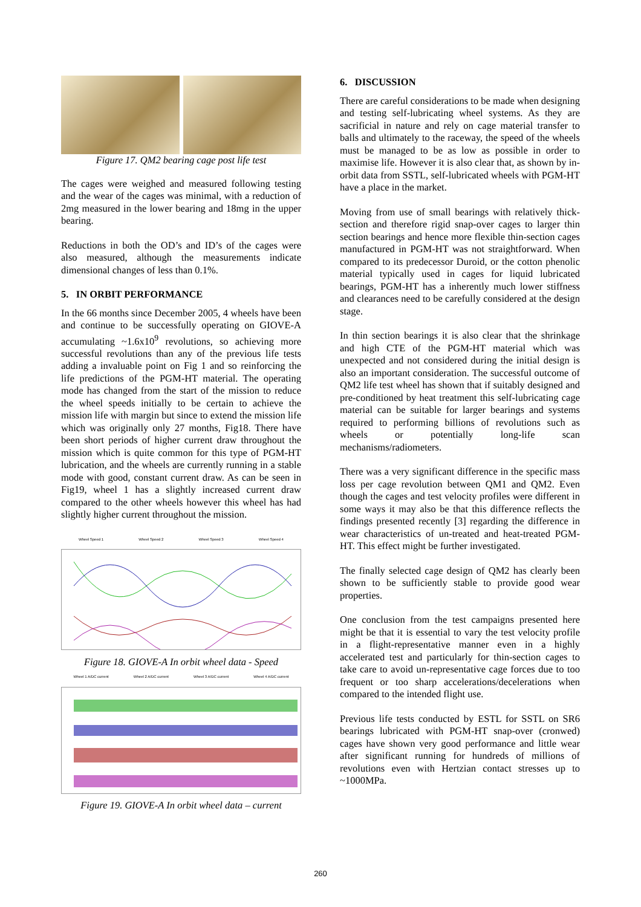Figure 17. QM2 bearing cage post life test
The cages were weighed and measured following testing and the wear of the cages was minimal, with a reduction of 2mg measured in the lower bearing and 18mg in the upper bearing.
Reductions in both the OD’s and ID’s of the cages were also measured, although the measurements indicate dimensional changes of less than 0.1%.
5. IN ORBIT PERFORMANCE
In the 66 months since December 2005, 4 wheels have been and continue to be successfully operating on GIOVE-A accumulating ~1.6x10<sup>9</sup> revolutions, so achieving more successful revolutions than any of the previous life tests adding a invaluable point on Fig 1 and so reinforcing the life predictions of the PGM-HT material. The operating mode has changed from the start of the mission to reduce the wheel speeds initially to be certain to achieve the mission life with margin but since to extend the mission life which was originally only 27 months, Fig18. There have been short periods of higher current draw throughout the mission which is quite common for this type of PGM-HT lubrication, and the wheels are currently running in a stable mode with good, constant current draw. As can be seen in Fig19, wheel 1 has a slightly increased current draw compared to the other wheels however this wheel has had slightly higher current throughout the mission.
Wheel Speed 1 Wheel Speed 2 Wheel Speed 3 Wheel Speed 4
Figure 18. GIOVE-A In orbit wheel data - Speed
Wheel 1 A/DC current Wheel 2 A/DC current Wheel 3 A/DC current Wheel 4 A/DC current
Figure 19. GIOVE-A In orbit wheel data – current
6. DISCUSSION
There are careful considerations to be made when designing and testing self-lubricating wheel systems. As they are sacrificial in nature and rely on cage material transfer to balls and ultimately to the raceway, the speed of the wheels must be managed to be as low as possible in order to maximise life. However it is also clear that, as shown by in-orbit data from SSTL, self-lubricated wheels with PGM-HT have a place in the market.
Moving from use of small bearings with relatively thick-section and therefore rigid snap-over cages to larger thin section bearings and hence more flexible thin-section cages manufactured in PGM-HT was not straightforward. When compared to its predecessor Duroid, or the cotton phenolic material typically used in cages for liquid lubricated bearings, PGM-HT has a inherently much lower stiffness and clearances need to be carefully considered at the design stage.
In thin section bearings it is also clear that the shrinkage and high CTE of the PGM-HT material which was unexpected and not considered during the initial design is also an important consideration. The successful outcome of QM2 life test wheel has shown that if suitably designed and pre-conditioned by heat treatment this self-lubricating cage material can be suitable for larger bearings and systems required to performing billions of revolutions such as wheels or potentially long-life scan mechanisms/radiometers.
There was a very significant difference in the specific mass loss per cage revolution between QM1 and QM2. Even though the cages and test velocity profiles were different in some ways it may also be that this difference reflects the findings presented recently [3] regarding the difference in wear characteristics of un-treated and heat-treated PGM-HT. This effect might be further investigated.
The finally selected cage design of QM2 has clearly been shown to be sufficiently stable to provide good wear properties.
One conclusion from the test campaigns presented here might be that it is essential to vary the test velocity profile in a flight-representative manner even in a highly accelerated test and particularly for thin-section cages to take care to avoid un-representative cage forces due to too frequent or too sharp accelerations/decelerations when compared to the intended flight use.
Previous life tests conducted by ESTL for SSTL on SR6 bearings lubricated with PGM-HT snap-over (cronwed) cages have shown very good performance and little wear after significant running for hundreds of millions of revolutions even with Hertzian contact stresses up to ~1000MPa.
260